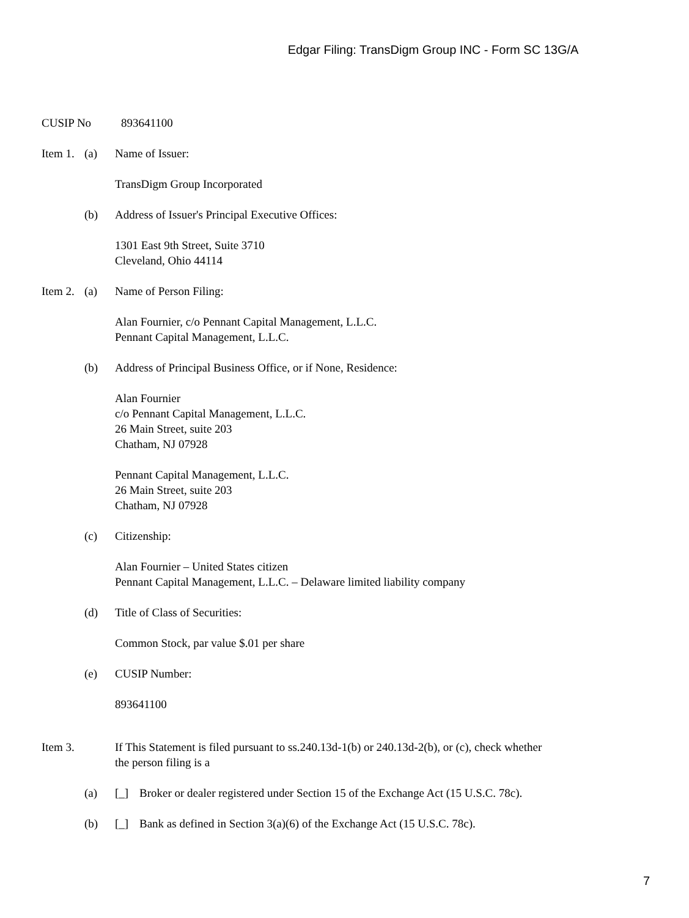Edgar Filing: TransDigm Group INC - Form SC 13G/A
CUSIP No 893641100
Item 1.
(a) Name of Issuer:
TransDigm Group Incorporated
(b) Address of Issuer's Principal Executive Offices:
1301 East 9th Street, Suite 3710
Cleveland, Ohio 44114
Item 2.
(a) Name of Person Filing:
Alan Fournier, c/o Pennant Capital Management, L.L.C.
Pennant Capital Management, L.L.C.
(b) Address of Principal Business Office, or if None, Residence:
Alan Fournier
c/o Pennant Capital Management, L.L.C.
26 Main Street, suite 203
Chatham, NJ 07928
Pennant Capital Management, L.L.C.
26 Main Street, suite 203
Chatham, NJ 07928
(c) Citizenship:
Alan Fournier – United States citizen
Pennant Capital Management, L.L.C. – Delaware limited liability company
(d) Title of Class of Securities:
Common Stock, par value $.01 per share
(e) CUSIP Number:
893641100
Item 3. If This Statement is filed pursuant to ss.240.13d-1(b) or 240.13d-2(b), or (c), check whether the person filing is a
(a) [_] Broker or dealer registered under Section 15 of the Exchange Act (15 U.S.C. 78c).
(b) [_] Bank as defined in Section 3(a)(6) of the Exchange Act (15 U.S.C. 78c).
7